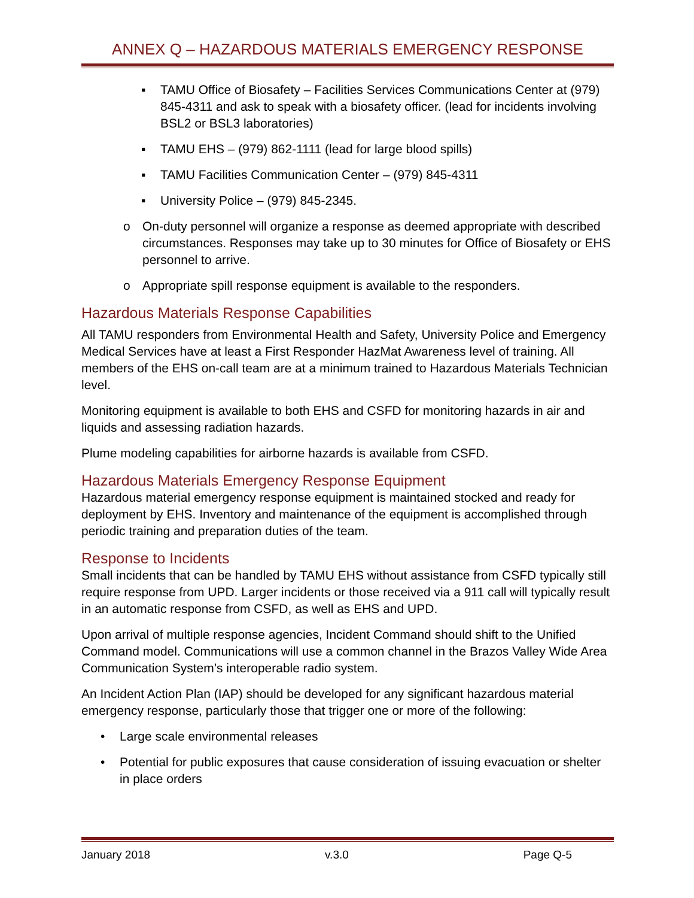ANNEX Q – HAZARDOUS MATERIALS EMERGENCY RESPONSE
▪ TAMU Office of Biosafety – Facilities Services Communications Center at (979) 845-4311 and ask to speak with a biosafety officer. (lead for incidents involving BSL2 or BSL3 laboratories)
▪ TAMU EHS – (979) 862-1111 (lead for large blood spills)
▪ TAMU Facilities Communication Center – (979) 845-4311
▪ University Police – (979) 845-2345.
o On-duty personnel will organize a response as deemed appropriate with described circumstances. Responses may take up to 30 minutes for Office of Biosafety or EHS personnel to arrive.
o Appropriate spill response equipment is available to the responders.
Hazardous Materials Response Capabilities
All TAMU responders from Environmental Health and Safety, University Police and Emergency Medical Services have at least a First Responder HazMat Awareness level of training. All members of the EHS on-call team are at a minimum trained to Hazardous Materials Technician level.
Monitoring equipment is available to both EHS and CSFD for monitoring hazards in air and liquids and assessing radiation hazards.
Plume modeling capabilities for airborne hazards is available from CSFD.
Hazardous Materials Emergency Response Equipment
Hazardous material emergency response equipment is maintained stocked and ready for deployment by EHS. Inventory and maintenance of the equipment is accomplished through periodic training and preparation duties of the team.
Response to Incidents
Small incidents that can be handled by TAMU EHS without assistance from CSFD typically still require response from UPD. Larger incidents or those received via a 911 call will typically result in an automatic response from CSFD, as well as EHS and UPD.
Upon arrival of multiple response agencies, Incident Command should shift to the Unified Command model. Communications will use a common channel in the Brazos Valley Wide Area Communication System’s interoperable radio system.
An Incident Action Plan (IAP) should be developed for any significant hazardous material emergency response, particularly those that trigger one or more of the following:
• Large scale environmental releases
• Potential for public exposures that cause consideration of issuing evacuation or shelter in place orders
January 2018 v.3.0 Page Q-5